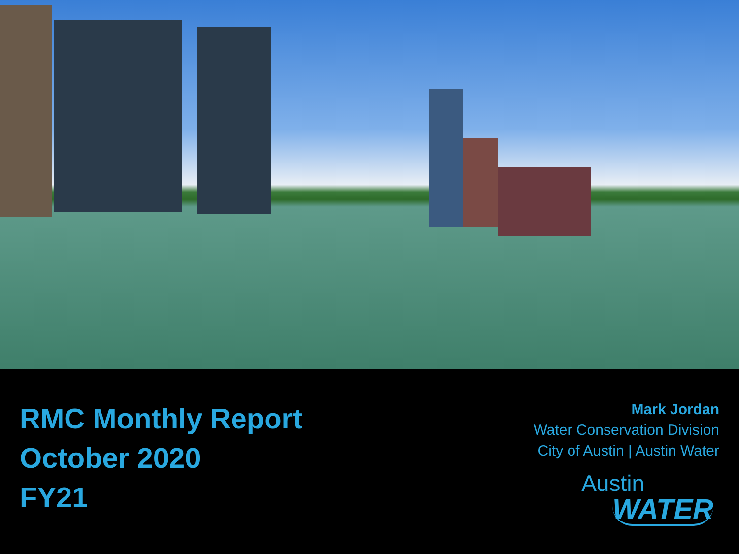RMC Monthly Report
October 2020
FY21
Mark Jordan
Water Conservation Division
City of Austin | Austin Water
Austin
WATER